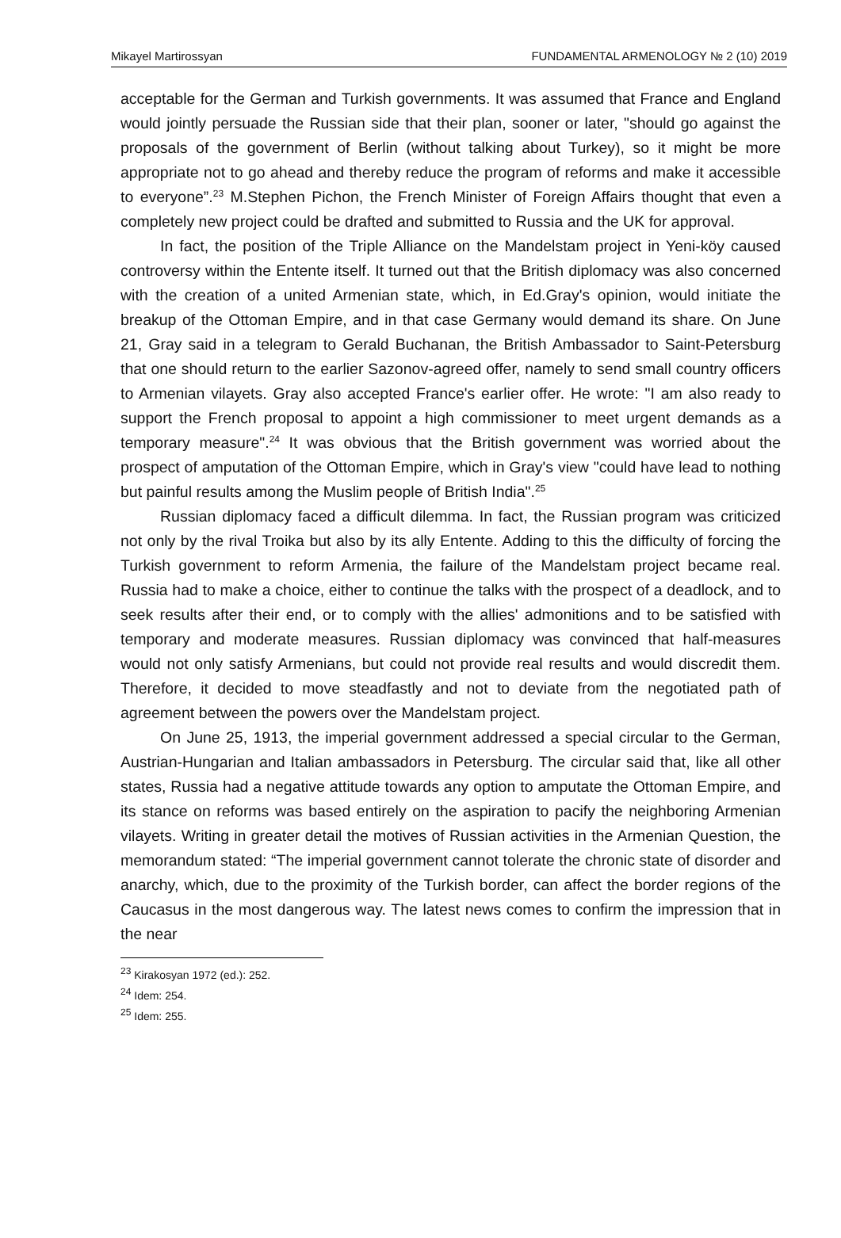Mikayel Martirossyan FUNDAMENTAL ARMENOLOGY № 2 (10) 2019
acceptable for the German and Turkish governments. It was assumed that France and England would jointly persuade the Russian side that their plan, sooner or later, "should go against the proposals of the government of Berlin (without talking about Turkey), so it might be more appropriate not to go ahead and thereby reduce the program of reforms and make it accessible to everyone”.<sup>23</sup> M.Stephen Pichon, the French Minister of Foreign Affairs thought that even a completely new project could be drafted and submitted to Russia and the UK for approval.
In fact, the position of the Triple Alliance on the Mandelstam project in Yeni-köy caused controversy within the Entente itself. It turned out that the British diplomacy was also concerned with the creation of a united Armenian state, which, in Ed.Gray's opinion, would initiate the breakup of the Ottoman Empire, and in that case Germany would demand its share. On June 21, Gray said in a telegram to Gerald Buchanan, the British Ambassador to Saint-Petersburg that one should return to the earlier Sazonov-agreed offer, namely to send small country officers to Armenian vilayets. Gray also accepted France's earlier offer. He wrote: "I am also ready to support the French proposal to appoint a high commissioner to meet urgent demands as a temporary measure".<sup>24</sup> It was obvious that the British government was worried about the prospect of amputation of the Ottoman Empire, which in Gray's view "could have lead to nothing but painful results among the Muslim people of British India".<sup>25</sup>
Russian diplomacy faced a difficult dilemma. In fact, the Russian program was criticized not only by the rival Troika but also by its ally Entente. Adding to this the difficulty of forcing the Turkish government to reform Armenia, the failure of the Mandelstam project became real. Russia had to make a choice, either to continue the talks with the prospect of a deadlock, and to seek results after their end, or to comply with the allies' admonitions and to be satisfied with temporary and moderate measures. Russian diplomacy was convinced that half-measures would not only satisfy Armenians, but could not provide real results and would discredit them. Therefore, it decided to move steadfastly and not to deviate from the negotiated path of agreement between the powers over the Mandelstam project.
On June 25, 1913, the imperial government addressed a special circular to the German, Austrian-Hungarian and Italian ambassadors in Petersburg. The circular said that, like all other states, Russia had a negative attitude towards any option to amputate the Ottoman Empire, and its stance on reforms was based entirely on the aspiration to pacify the neighboring Armenian vilayets. Writing in greater detail the motives of Russian activities in the Armenian Question, the memorandum stated: “The imperial government cannot tolerate the chronic state of disorder and anarchy, which, due to the proximity of the Turkish border, can affect the border regions of the Caucasus in the most dangerous way. The latest news comes to confirm the impression that in the near
<sup>23</sup> Kirakosyan 1972 (ed.): 252.
<sup>24</sup> Idem: 254.
<sup>25</sup> Idem: 255.